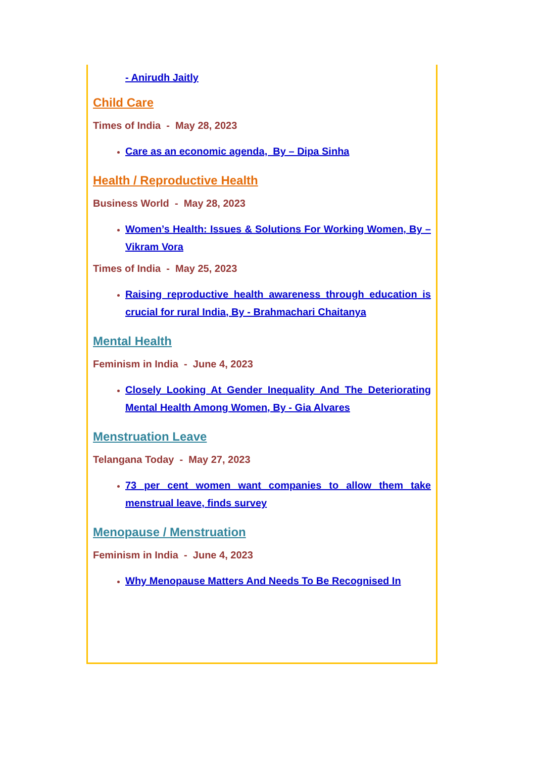- Anirudh Jaitly
Child Care
Times of India - May 28, 2023
Care as an economic agenda, By – Dipa Sinha
Health / Reproductive Health
Business World - May 28, 2023
Women’s Health: Issues & Solutions For Working Women, By – Vikram Vora
Times of India - May 25, 2023
Raising reproductive health awareness through education is crucial for rural India, By - Brahmachari Chaitanya
Mental Health
Feminism in India - June 4, 2023
Closely Looking At Gender Inequality And The Deteriorating Mental Health Among Women, By - Gia Alvares
Menstruation Leave
Telangana Today - May 27, 2023
73 per cent women want companies to allow them take menstrual leave, finds survey
Menopause / Menstruation
Feminism in India - June 4, 2023
Why Menopause Matters And Needs To Be Recognised In